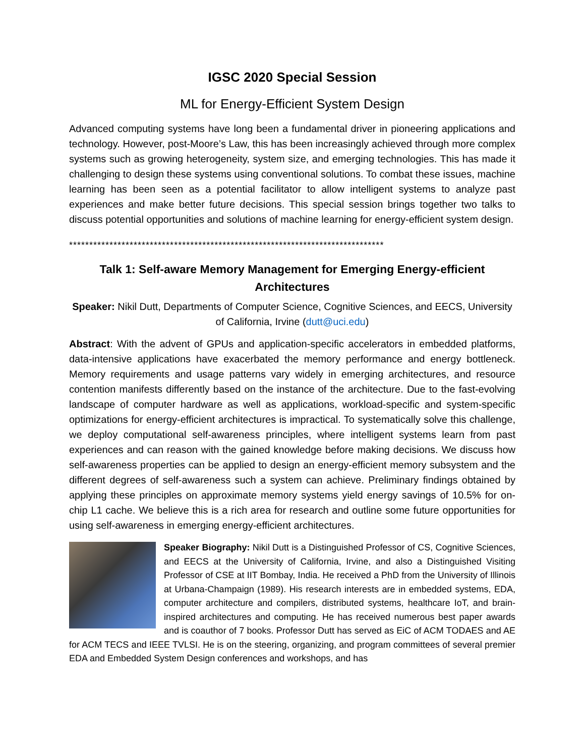IGSC 2020 Special Session
ML for Energy-Efficient System Design
Advanced computing systems have long been a fundamental driver in pioneering applications and technology. However, post-Moore’s Law, this has been increasingly achieved through more complex systems such as growing heterogeneity, system size, and emerging technologies. This has made it challenging to design these systems using conventional solutions. To combat these issues, machine learning has been seen as a potential facilitator to allow intelligent systems to analyze past experiences and make better future decisions. This special session brings together two talks to discuss potential opportunities and solutions of machine learning for energy-efficient system design.
******************************************************************************
Talk 1: Self-aware Memory Management for Emerging Energy-efficient Architectures
Speaker: Nikil Dutt, Departments of Computer Science, Cognitive Sciences, and EECS, University of California, Irvine (dutt@uci.edu)
Abstract: With the advent of GPUs and application-specific accelerators in embedded platforms, data-intensive applications have exacerbated the memory performance and energy bottleneck. Memory requirements and usage patterns vary widely in emerging architectures, and resource contention manifests differently based on the instance of the architecture. Due to the fast-evolving landscape of computer hardware as well as applications, workload-specific and system-specific optimizations for energy-efficient architectures is impractical. To systematically solve this challenge, we deploy computational self-awareness principles, where intelligent systems learn from past experiences and can reason with the gained knowledge before making decisions. We discuss how self-awareness properties can be applied to design an energy-efficient memory subsystem and the different degrees of self-awareness such a system can achieve. Preliminary findings obtained by applying these principles on approximate memory systems yield energy savings of 10.5% for on-chip L1 cache. We believe this is a rich area for research and outline some future opportunities for using self-awareness in emerging energy-efficient architectures.
Speaker Biography: Nikil Dutt is a Distinguished Professor of CS, Cognitive Sciences, and EECS at the University of California, Irvine, and also a Distinguished Visiting Professor of CSE at IIT Bombay, India. He received a PhD from the University of Illinois at Urbana-Champaign (1989). His research interests are in embedded systems, EDA, computer architecture and compilers, distributed systems, healthcare IoT, and brain-inspired architectures and computing. He has received numerous best paper awards and is coauthor of 7 books. Professor Dutt has served as EiC of ACM TODAES and AE for ACM TECS and IEEE TVLSI. He is on the steering, organizing, and program committees of several premier EDA and Embedded System Design conferences and workshops, and has